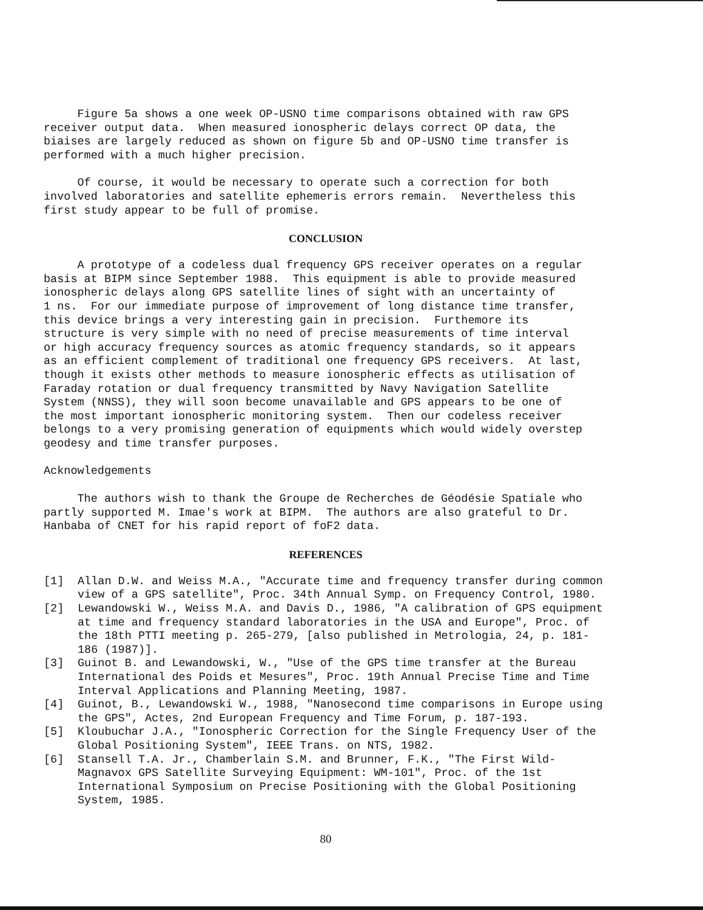Figure 5a shows a one week OP-USNO time comparisons obtained with raw GPS receiver output data. When measured ionospheric delays correct OP data, the biaises are largely reduced as shown on figure 5b and OP-USNO time transfer is performed with a much higher precision.
Of course, it would be necessary to operate such a correction for both involved laboratories and satellite ephemeris errors remain. Nevertheless this first study appear to be full of promise.
CONCLUSION
A prototype of a codeless dual frequency GPS receiver operates on a regular basis at BIPM since September 1988. This equipment is able to provide measured ionospheric delays along GPS satellite lines of sight with an uncertainty of 1 ns. For our immediate purpose of improvement of long distance time transfer, this device brings a very interesting gain in precision. Furthemore its structure is very simple with no need of precise measurements of time interval or high accuracy frequency sources as atomic frequency standards, so it appears as an efficient complement of traditional one frequency GPS receivers. At last, though it exists other methods to measure ionospheric effects as utilisation of Faraday rotation or dual frequency transmitted by Navy Navigation Satellite System (NNSS), they will soon become unavailable and GPS appears to be one of the most important ionospheric monitoring system. Then our codeless receiver belongs to a very promising generation of equipments which would widely overstep geodesy and time transfer purposes.
Acknowledgements
The authors wish to thank the Groupe de Recherches de Géodésie Spatiale who partly supported M. Imae's work at BIPM. The authors are also grateful to Dr. Hanbaba of CNET for his rapid report of foF2 data.
REFERENCES
[1] Allan D.W. and Weiss M.A., "Accurate time and frequency transfer during common view of a GPS satellite", Proc. 34th Annual Symp. on Frequency Control, 1980.
[2] Lewandowski W., Weiss M.A. and Davis D., 1986, "A calibration of GPS equipment at time and frequency standard laboratories in the USA and Europe", Proc. of the 18th PTTI meeting p. 265-279, [also published in Metrologia, 24, p. 181-186 (1987)].
[3] Guinot B. and Lewandowski, W., "Use of the GPS time transfer at the Bureau International des Poids et Mesures", Proc. 19th Annual Precise Time and Time Interval Applications and Planning Meeting, 1987.
[4] Guinot, B., Lewandowski W., 1988, "Nanosecond time comparisons in Europe using the GPS", Actes, 2nd European Frequency and Time Forum, p. 187-193.
[5] Kloubuchar J.A., "Ionospheric Correction for the Single Frequency User of the Global Positioning System", IEEE Trans. on NTS, 1982.
[6] Stansell T.A. Jr., Chamberlain S.M. and Brunner, F.K., "The First Wild-Magnavox GPS Satellite Surveying Equipment: WM-101", Proc. of the 1st International Symposium on Precise Positioning with the Global Positioning System, 1985.
80